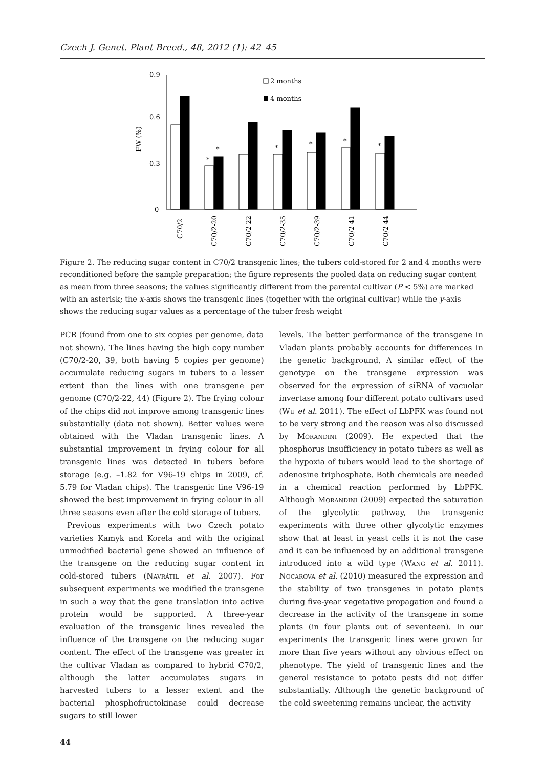Czech J. Genet. Plant Breed., 48, 2012 (1): 42–45
0.9
0.6
0.3
0
FW (%)
2 months
4 months
*
*
*
*
*
*
C70/2
C70/2-20
C70/2-22
C70/2-35
C70/2-39
C70/2-41
C70/2-44
Figure 2. The reducing sugar content in C70/2 transgenic lines; the tubers cold-stored for 2 and 4 months were reconditioned before the sample preparation; the figure represents the pooled data on reducing sugar content as mean from three seasons; the values significantly different from the parental cultivar (P < 5%) are marked with an asterisk; the x-axis shows the transgenic lines (together with the original cultivar) while the y-axis shows the reducing sugar values as a percentage of the tuber fresh weight
PCR (found from one to six copies per genome, data not shown). The lines having the high copy number (C70/2-20, 39, both having 5 copies per genome) accumulate reducing sugars in tubers to a lesser extent than the lines with one transgene per genome (C70/2-22, 44) (Figure 2). The frying colour of the chips did not improve among transgenic lines substantially (data not shown). Better values were obtained with the Vladan transgenic lines. A substantial improvement in frying colour for all transgenic lines was detected in tubers before storage (e.g. –1.82 for V96-19 chips in 2009, cf. 5.79 for Vladan chips). The transgenic line V96-19 showed the best improvement in frying colour in all three seasons even after the cold storage of tubers.
Previous experiments with two Czech potato varieties Kamyk and Korela and with the original unmodified bacterial gene showed an influence of the transgene on the reducing sugar content in cold-stored tubers (Navrátil et al. 2007). For subsequent experiments we modified the transgene in such a way that the gene translation into active protein would be supported. A three-year evaluation of the transgenic lines revealed the influence of the transgene on the reducing sugar content. The effect of the transgene was greater in the cultivar Vladan as compared to hybrid C70/2, although the latter accumulates sugars in harvested tubers to a lesser extent and the bacterial phosphofructokinase could decrease sugars to still lower
levels. The better performance of the transgene in Vladan plants probably accounts for differences in the genetic background. A similar effect of the genotype on the transgene expression was observed for the expression of siRNA of vacuolar invertase among four different potato cultivars used (Wu et al. 2011). The effect of LbPFK was found not to be very strong and the reason was also discussed by Morandini (2009). He expected that the phosphorus insufficiency in potato tubers as well as the hypoxia of tubers would lead to the shortage of adenosine triphosphate. Both chemicals are needed in a chemical reaction performed by LbPFK. Although Morandini (2009) expected the saturation of the glycolytic pathway, the transgenic experiments with three other glycolytic enzymes show that at least in yeast cells it is not the case and it can be influenced by an additional transgene introduced into a wild type (Wang et al. 2011). Nocarova et al. (2010) measured the expression and the stability of two transgenes in potato plants during five-year vegetative propagation and found a decrease in the activity of the transgene in some plants (in four plants out of seventeen). In our experiments the transgenic lines were grown for more than five years without any obvious effect on phenotype. The yield of transgenic lines and the general resistance to potato pests did not differ substantially. Although the genetic background of the cold sweetening remains unclear, the activity
44